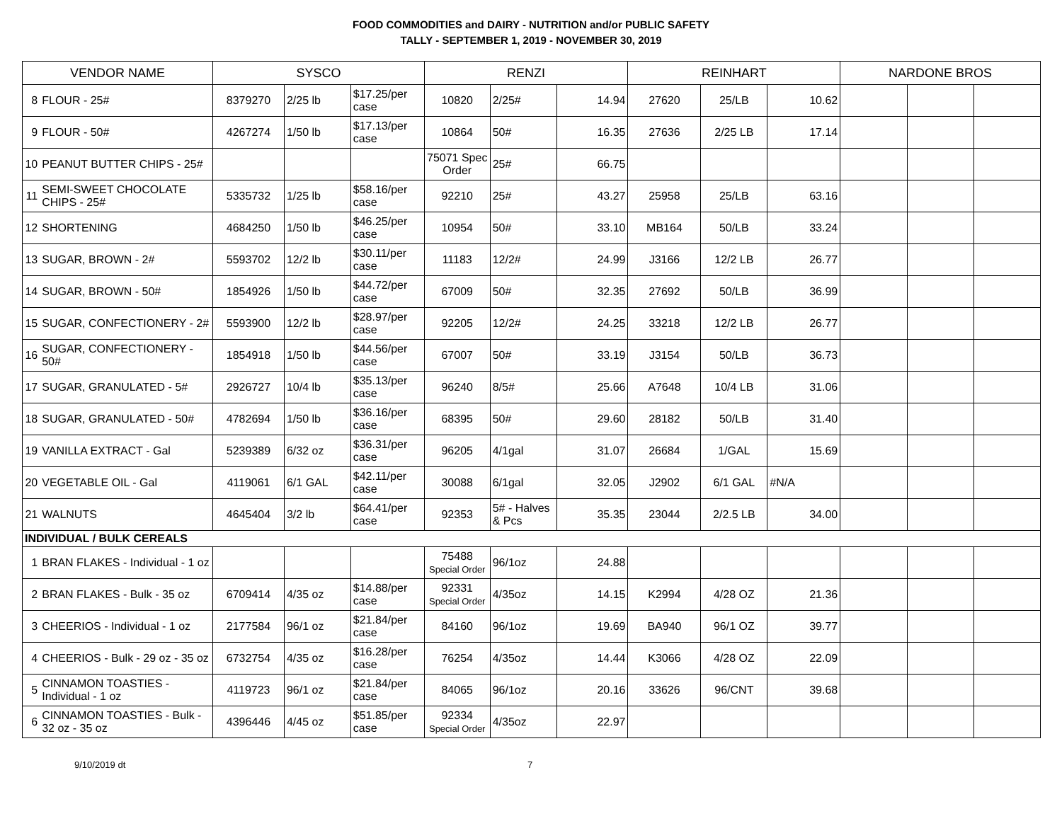FOOD COMMODITIES and DAIRY - NUTRITION and/or PUBLIC SAFETY
TALLY - SEPTEMBER 1, 2019 - NOVEMBER 30, 2019
| VENDOR NAME | | SYSCO | | | RENZI | | | REINHART | | | NARDONE BROS | | |
| --- | --- | --- | --- | --- | --- | --- | --- | --- | --- | --- | --- | --- | --- |
| 8 | FLOUR - 25# | 8379270 | 2/25 lb | $17.25/per case | 10820 | 2/25# | 14.94 | 27620 | 25/LB | 10.62 | | | |
| 9 | FLOUR - 50# | 4267274 | 1/50 lb | $17.13/per case | 10864 | 50# | 16.35 | 27636 | 2/25 LB | 17.14 | | | |
| 10 | PEANUT BUTTER CHIPS - 25# | | | | 75071 Spec Order | 25# | 66.75 | | | | | | |
| 11 | SEMI-SWEET CHOCOLATE CHIPS - 25# | 5335732 | 1/25 lb | $58.16/per case | 92210 | 25# | 43.27 | 25958 | 25/LB | 63.16 | | | |
| 12 | SHORTENING | 4684250 | 1/50 lb | $46.25/per case | 10954 | 50# | 33.10 | MB164 | 50/LB | 33.24 | | | |
| 13 | SUGAR, BROWN - 2# | 5593702 | 12/2 lb | $30.11/per case | 11183 | 12/2# | 24.99 | J3166 | 12/2 LB | 26.77 | | | |
| 14 | SUGAR, BROWN - 50# | 1854926 | 1/50 lb | $44.72/per case | 67009 | 50# | 32.35 | 27692 | 50/LB | 36.99 | | | |
| 15 | SUGAR, CONFECTIONERY - 2# | 5593900 | 12/2 lb | $28.97/per case | 92205 | 12/2# | 24.25 | 33218 | 12/2 LB | 26.77 | | | |
| 16 | SUGAR, CONFECTIONERY - 50# | 1854918 | 1/50 lb | $44.56/per case | 67007 | 50# | 33.19 | J3154 | 50/LB | 36.73 | | | |
| 17 | SUGAR, GRANULATED - 5# | 2926727 | 10/4 lb | $35.13/per case | 96240 | 8/5# | 25.66 | A7648 | 10/4 LB | 31.06 | | | |
| 18 | SUGAR, GRANULATED - 50# | 4782694 | 1/50 lb | $36.16/per case | 68395 | 50# | 29.60 | 28182 | 50/LB | 31.40 | | | |
| 19 | VANILLA EXTRACT - Gal | 5239389 | 6/32 oz | $36.31/per case | 96205 | 4/1gal | 31.07 | 26684 | 1/GAL | 15.69 | | | |
| 20 | VEGETABLE OIL - Gal | 4119061 | 6/1 GAL | $42.11/per case | 30088 | 6/1gal | 32.05 | J2902 | 6/1 GAL | #N/A | | | |
| 21 | WALNUTS | 4645404 | 3/2 lb | $64.41/per case | 92353 | 5# - Halves & Pcs | 35.35 | 23044 | 2/2.5 LB | 34.00 | | | |
| INDIVIDUAL / BULK CEREALS | | | | | | | | | | | | | |
| 1 | BRAN FLAKES - Individual - 1 oz | | | | 75488 Special Order | 96/1oz | 24.88 | | | | | | |
| 2 | BRAN FLAKES - Bulk - 35 oz | 6709414 | 4/35 oz | $14.88/per case | 92331 Special Order | 4/35oz | 14.15 | K2994 | 4/28 OZ | 21.36 | | | |
| 3 | CHEERIOS - Individual - 1 oz | 2177584 | 96/1 oz | $21.84/per case | 84160 | 96/1oz | 19.69 | BA940 | 96/1 OZ | 39.77 | | | |
| 4 | CHEERIOS - Bulk - 29 oz - 35 oz | 6732754 | 4/35 oz | $16.28/per case | 76254 | 4/35oz | 14.44 | K3066 | 4/28 OZ | 22.09 | | | |
| 5 | CINNAMON TOASTIES - Individual - 1 oz | 4119723 | 96/1 oz | $21.84/per case | 84065 | 96/1oz | 20.16 | 33626 | 96/CNT | 39.68 | | | |
| 6 | CINNAMON TOASTIES - Bulk - 32 oz - 35 oz | 4396446 | 4/45 oz | $51.85/per case | 92334 Special Order | 4/35oz | 22.97 | | | | | | |
9/10/2019 dt 7